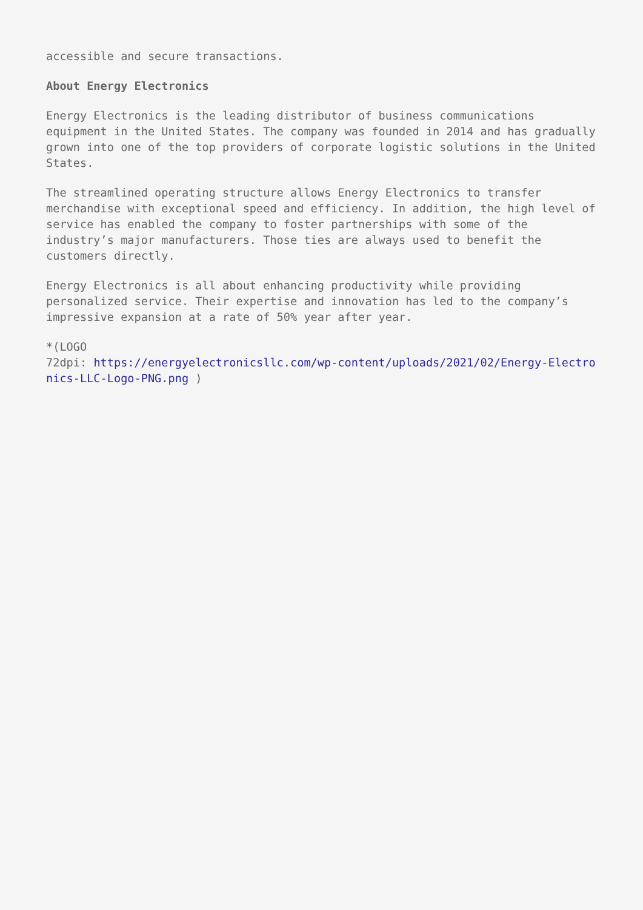accessible and secure transactions.
About Energy Electronics
Energy Electronics is the leading distributor of business communications equipment in the United States. The company was founded in 2014 and has gradually grown into one of the top providers of corporate logistic solutions in the United States.
The streamlined operating structure allows Energy Electronics to transfer merchandise with exceptional speed and efficiency. In addition, the high level of service has enabled the company to foster partnerships with some of the industry’s major manufacturers. Those ties are always used to benefit the customers directly.
Energy Electronics is all about enhancing productivity while providing personalized service. Their expertise and innovation has led to the company’s impressive expansion at a rate of 50% year after year.
*(LOGO
72dpi: https://energyelectronicsllc.com/wp-content/uploads/2021/02/Energy-Electronics-LLC-Logo-PNG.png )